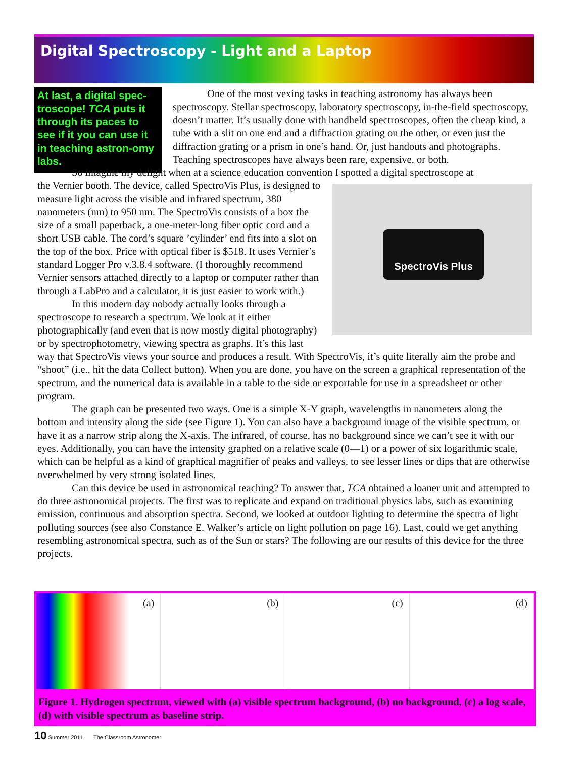Digital Spectroscopy - Light and a Laptop
At last, a digital spec-troscope! TCA puts it through its paces to see if it you can use it in teaching astron-omy labs.
One of the most vexing tasks in teaching astronomy has always been spectroscopy. Stellar spectroscopy, laboratory spectroscopy, in-the-field spectroscopy, doesn’t matter. It’s usually done with handheld spectroscopes, often the cheap kind, a tube with a slit on one end and a diffraction grating on the other, or even just the diffraction grating or a prism in one’s hand. Or, just handouts and photographs. Teaching spectroscopes have always been rare, expensive, or both.
So imagine my delight when at a science education convention I spotted a digital spectroscope at
SpectroVis Plus
the Vernier booth. The device, called SpectroVis Plus, is designed to measure light across the visible and infrared spectrum, 380 nanometers (nm) to 950 nm. The SpectroVis consists of a box the size of a small paperback, a one-meter-long fiber optic cord and a short USB cable. The cord’s square ’cylinder’ end fits into a slot on the top of the box. Price with optical fiber is $518. It uses Vernier’s standard Logger Pro v.3.8.4 software. (I thoroughly recommend Vernier sensors attached directly to a laptop or computer rather than through a LabPro and a calculator, it is just easier to work with.)
In this modern day nobody actually looks through a spectroscope to research a spectrum. We look at it either photographically (and even that is now mostly digital photography) or by spectrophotometry, viewing spectra as graphs. It’s this last way that SpectroVis views your source and produces a result. With SpectroVis, it’s quite literally aim the probe and “shoot” (i.e., hit the data Collect button). When you are done, you have on the screen a graphical representation of the spectrum, and the numerical data is available in a table to the side or exportable for use in a spreadsheet or other program.
The graph can be presented two ways. One is a simple X-Y graph, wavelengths in nanometers along the bottom and intensity along the side (see Figure 1). You can also have a background image of the visible spectrum, or have it as a narrow strip along the X-axis. The infrared, of course, has no background since we can’t see it with our eyes. Additionally, you can have the intensity graphed on a relative scale (0—1) or a power of six logarithmic scale, which can be helpful as a kind of graphical magnifier of peaks and valleys, to see lesser lines or dips that are otherwise overwhelmed by very strong isolated lines.
Can this device be used in astronomical teaching? To answer that, TCA obtained a loaner unit and attempted to do three astronomical projects. The first was to replicate and expand on traditional physics labs, such as examining emission, continuous and absorption spectra. Second, we looked at outdoor lighting to determine the spectra of light polluting sources (see also Constance E. Walker’s article on light pollution on page 16). Last, could we get anything resembling astronomical spectra, such as of the Sun or stars? The following are our results of this device for the three projects.
(a) (b) (c) (d)
Figure 1. Hydrogen spectrum, viewed with (a) visible spectrum background, (b) no background, (c) a log scale, (d) with visible spectrum as baseline strip.
10 Summer 2011 The Classroom Astronomer